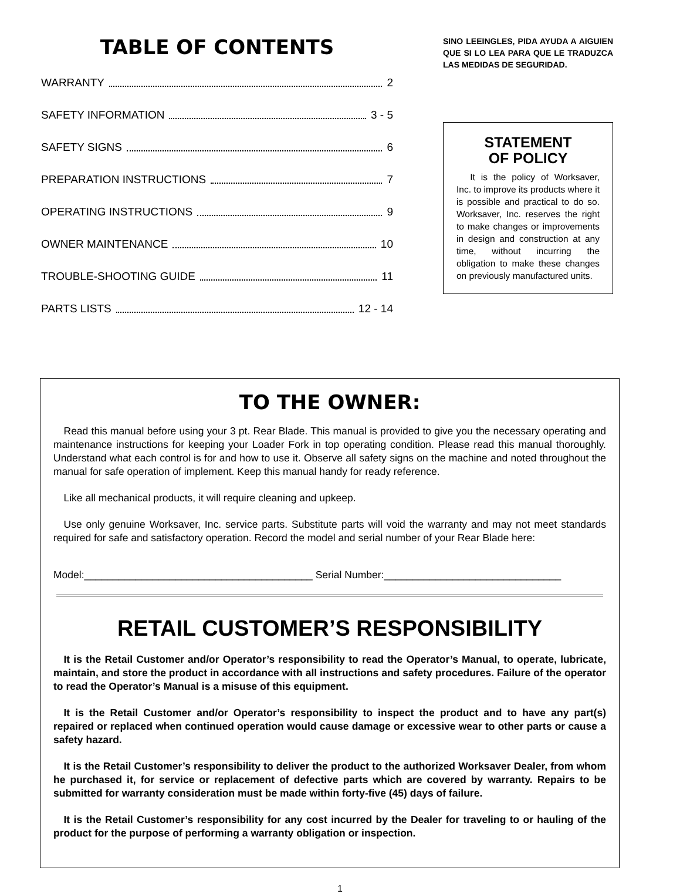TABLE OF CONTENTS
WARRANTY 2
SAFETY INFORMATION 3 - 5
SAFETY SIGNS 6
PREPARATION INSTRUCTIONS 7
OPERATING INSTRUCTIONS 9
OWNER MAINTENANCE 10
TROUBLE-SHOOTING GUIDE 11
PARTS LISTS 12 - 14
SINO LEEINGLES, PIDA AYUDA A AIGUIEN QUE SI LO LEA PARA QUE LE TRADUZCA LAS MEDIDAS DE SEGURIDAD.
STATEMENT
OF POLICY
It is the policy of Worksaver, Inc. to improve its products where it is possible and practical to do so. Worksaver, Inc. reserves the right to make changes or improvements in design and construction at any time, without incurring the obligation to make these changes on previously manufactured units.
TO THE OWNER:
Read this manual before using your 3 pt. Rear Blade. This manual is provided to give you the necessary operating and maintenance instructions for keeping your Loader Fork in top operating condition. Please read this manual thoroughly. Understand what each control is for and how to use it. Observe all safety signs on the machine and noted throughout the manual for safe operation of implement. Keep this manual handy for ready reference.
Like all mechanical products, it will require cleaning and upkeep.
Use only genuine Worksaver, Inc. service parts. Substitute parts will void the warranty and may not meet standards required for safe and satisfactory operation. Record the model and serial number of your Rear Blade here:
Model:________________________________________ Serial Number:_______________________________
RETAIL CUSTOMER’S RESPONSIBILITY
It is the Retail Customer and/or Operator’s responsibility to read the Operator’s Manual, to operate, lubricate, maintain, and store the product in accordance with all instructions and safety procedures. Failure of the operator to read the Operator’s Manual is a misuse of this equipment.
It is the Retail Customer and/or Operator’s responsibility to inspect the product and to have any part(s) repaired or replaced when continued operation would cause damage or excessive wear to other parts or cause a safety hazard.
It is the Retail Customer’s responsibility to deliver the product to the authorized Worksaver Dealer, from whom he purchased it, for service or replacement of defective parts which are covered by warranty. Repairs to be submitted for warranty consideration must be made within forty-five (45) days of failure.
It is the Retail Customer’s responsibility for any cost incurred by the Dealer for traveling to or hauling of the product for the purpose of performing a warranty obligation or inspection.
1